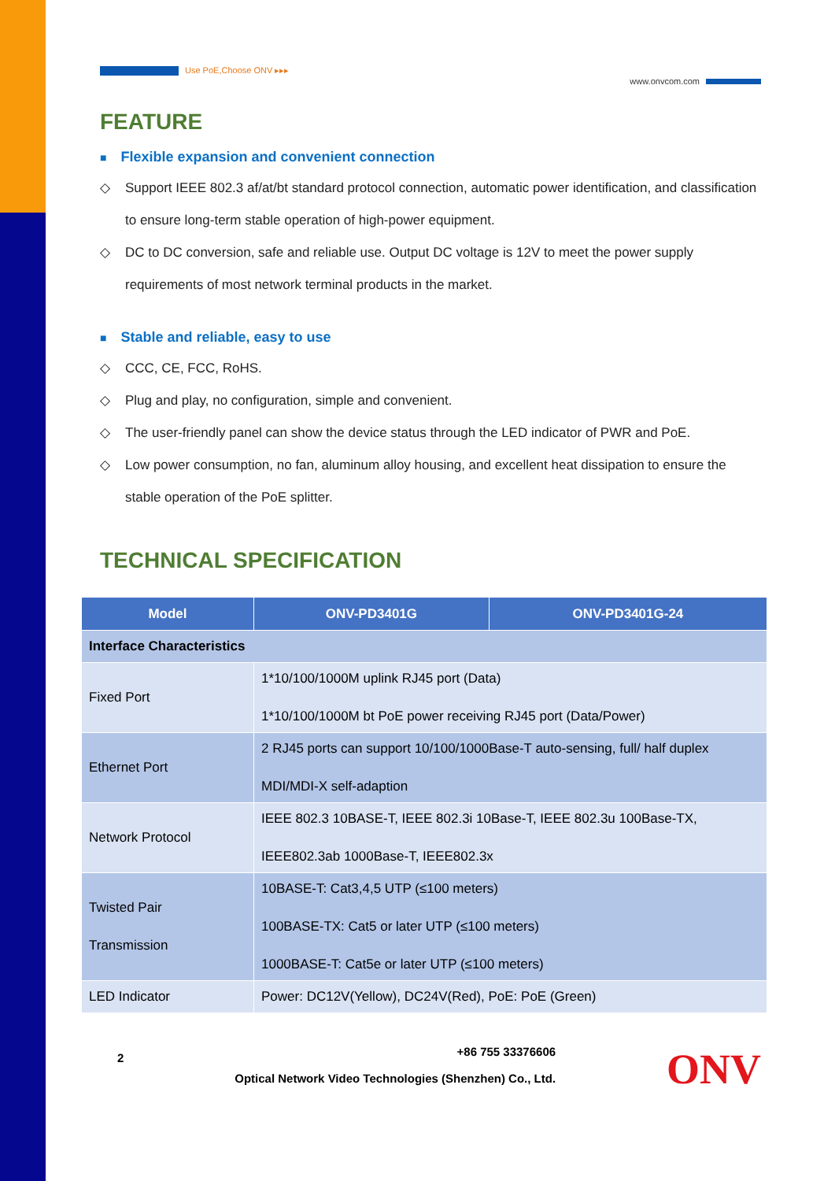Use PoE,Choose ONV ▸▸▸
www.onvcom.com
FEATURE
■ Flexible expansion and convenient connection
◇ Support IEEE 802.3 af/at/bt standard protocol connection, automatic power identification, and classification to ensure long-term stable operation of high-power equipment.
◇ DC to DC conversion, safe and reliable use. Output DC voltage is 12V to meet the power supply requirements of most network terminal products in the market.
■ Stable and reliable, easy to use
◇ CCC, CE, FCC, RoHS.
◇ Plug and play, no configuration, simple and convenient.
◇ The user-friendly panel can show the device status through the LED indicator of PWR and PoE.
◇ Low power consumption, no fan, aluminum alloy housing, and excellent heat dissipation to ensure the stable operation of the PoE splitter.
TECHNICAL SPECIFICATION
| Model | ONV-PD3401G | ONV-PD3401G-24 |
| --- | --- | --- |
| Interface Characteristics | | |
| Fixed Port | 1*10/100/1000M uplink RJ45 port (Data) 1*10/100/1000M bt PoE power receiving RJ45 port (Data/Power) | |
| Ethernet Port | 2 RJ45 ports can support 10/100/1000Base-T auto-sensing, full/ half duplex MDI/MDI-X self-adaption | |
| Network Protocol | IEEE 802.3 10BASE-T, IEEE 802.3i 10Base-T, IEEE 802.3u 100Base-TX, IEEE802.3ab 1000Base-T, IEEE802.3x | |
| Twisted Pair Transmission | 10BASE-T: Cat3,4,5 UTP (≤100 meters) 100BASE-TX: Cat5 or later UTP (≤100 meters) 1000BASE-T: Cat5e or later UTP (≤100 meters) | |
| LED Indicator | Power: DC12V(Yellow), DC24V(Red), PoE: PoE (Green) | |
2
+86 755 33376606
Optical Network Video Technologies (Shenzhen) Co., Ltd.
ONV